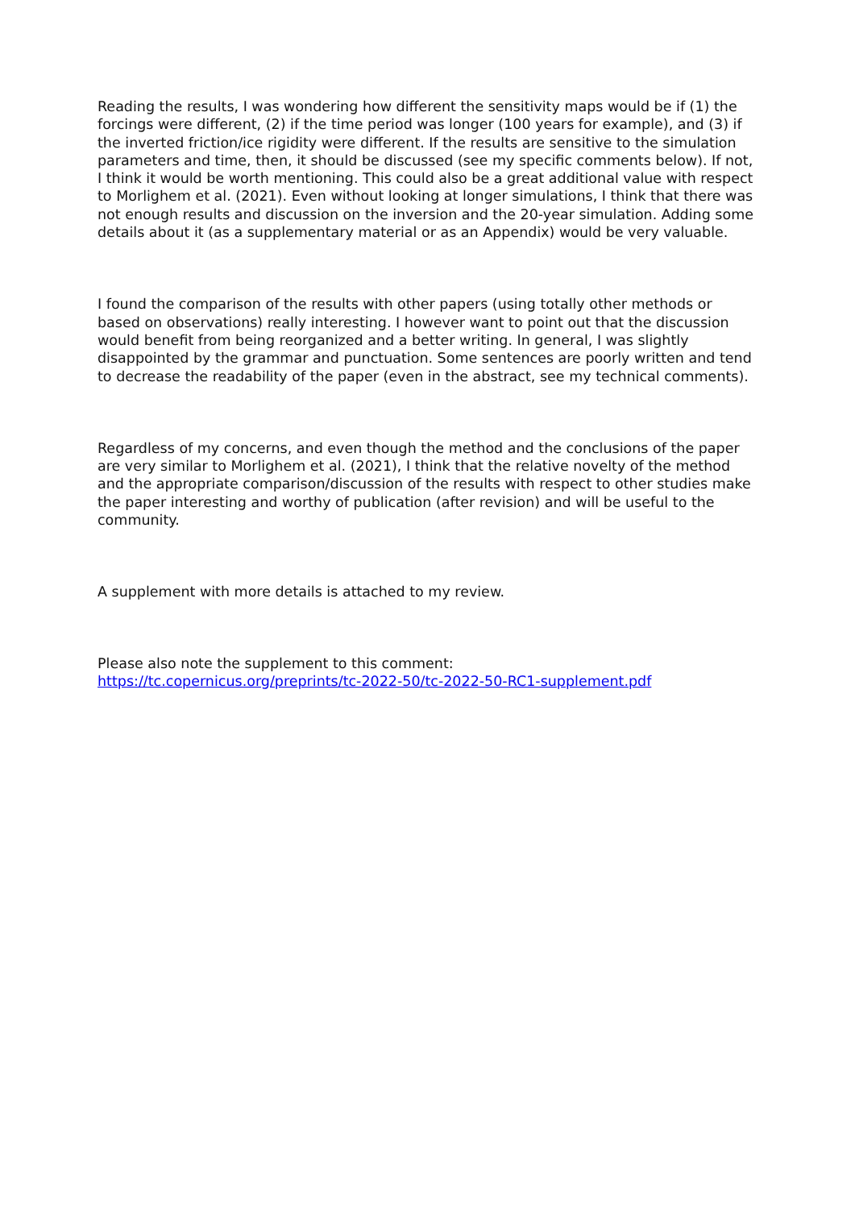Reading the results, I was wondering how different the sensitivity maps would be if (1) the forcings were different, (2) if the time period was longer (100 years for example), and (3) if the inverted friction/ice rigidity were different. If the results are sensitive to the simulation parameters and time, then, it should be discussed (see my specific comments below). If not, I think it would be worth mentioning. This could also be a great additional value with respect to Morlighem et al. (2021). Even without looking at longer simulations, I think that there was not enough results and discussion on the inversion and the 20-year simulation. Adding some details about it (as a supplementary material or as an Appendix) would be very valuable.
I found the comparison of the results with other papers (using totally other methods or based on observations) really interesting. I however want to point out that the discussion would benefit from being reorganized and a better writing. In general, I was slightly disappointed by the grammar and punctuation. Some sentences are poorly written and tend to decrease the readability of the paper (even in the abstract, see my technical comments).
Regardless of my concerns, and even though the method and the conclusions of the paper are very similar to Morlighem et al. (2021), I think that the relative novelty of the method and the appropriate comparison/discussion of the results with respect to other studies make the paper interesting and worthy of publication (after revision) and will be useful to the community.
A supplement with more details is attached to my review.
Please also note the supplement to this comment:
https://tc.copernicus.org/preprints/tc-2022-50/tc-2022-50-RC1-supplement.pdf